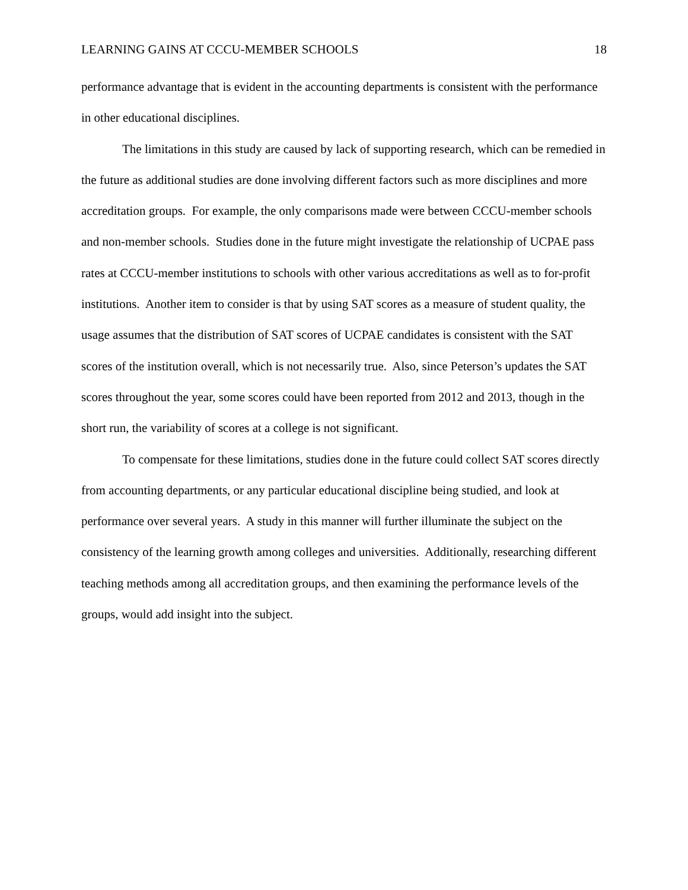LEARNING GAINS AT CCCU-MEMBER SCHOOLS 18
performance advantage that is evident in the accounting departments is consistent with the performance in other educational disciplines.
The limitations in this study are caused by lack of supporting research, which can be remedied in the future as additional studies are done involving different factors such as more disciplines and more accreditation groups. For example, the only comparisons made were between CCCU-member schools and non-member schools. Studies done in the future might investigate the relationship of UCPAE pass rates at CCCU-member institutions to schools with other various accreditations as well as to for-profit institutions. Another item to consider is that by using SAT scores as a measure of student quality, the usage assumes that the distribution of SAT scores of UCPAE candidates is consistent with the SAT scores of the institution overall, which is not necessarily true. Also, since Peterson’s updates the SAT scores throughout the year, some scores could have been reported from 2012 and 2013, though in the short run, the variability of scores at a college is not significant.
To compensate for these limitations, studies done in the future could collect SAT scores directly from accounting departments, or any particular educational discipline being studied, and look at performance over several years. A study in this manner will further illuminate the subject on the consistency of the learning growth among colleges and universities. Additionally, researching different teaching methods among all accreditation groups, and then examining the performance levels of the groups, would add insight into the subject.